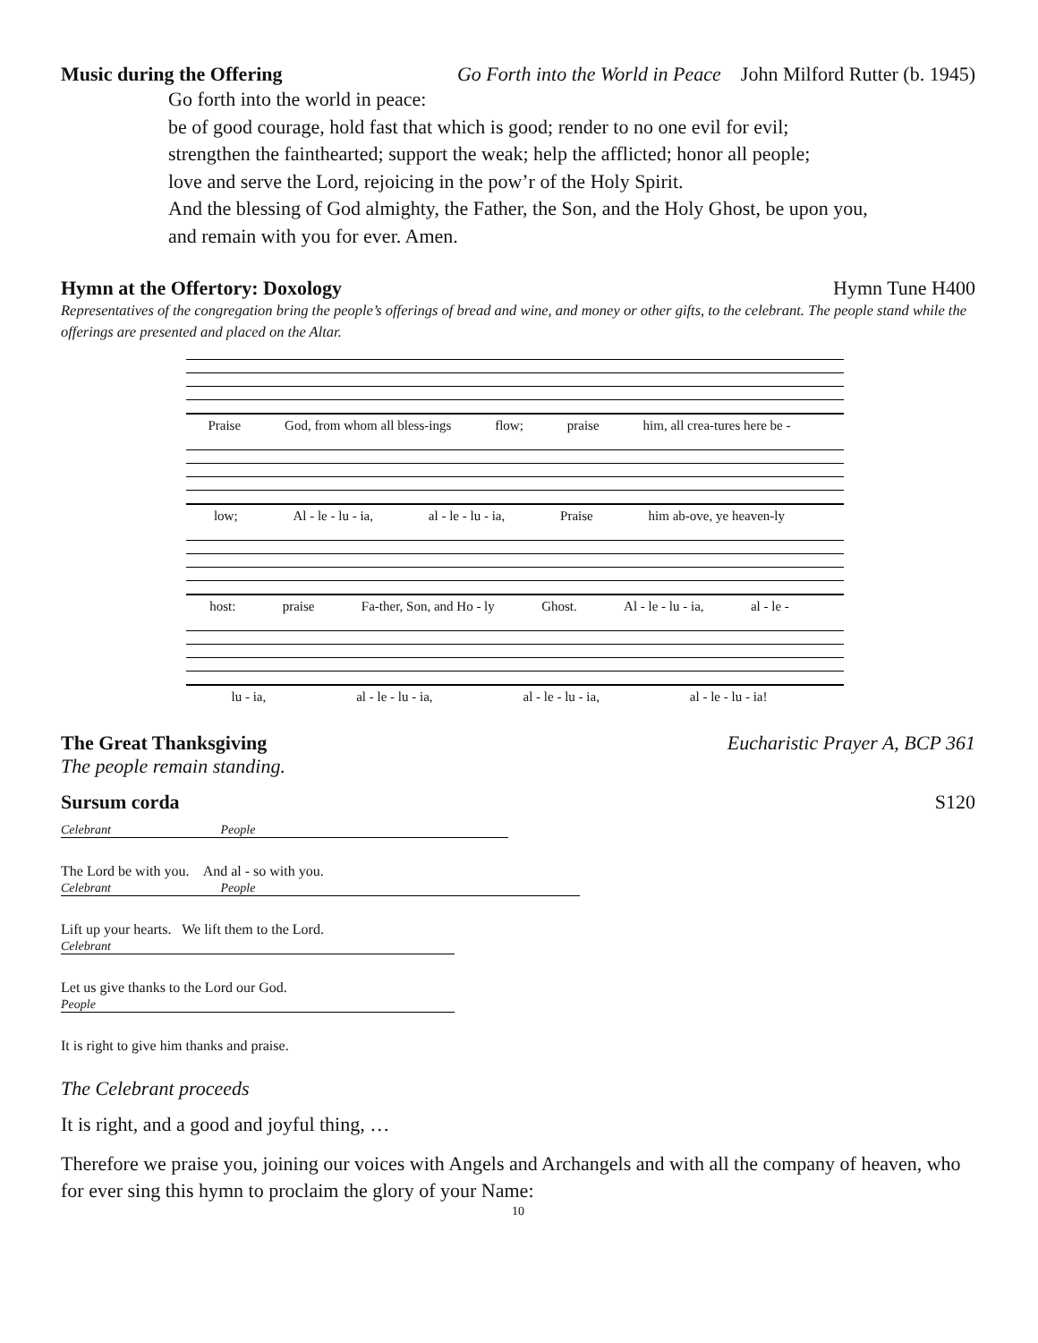Music during the Offering Go Forth into the World in Peace John Milford Rutter (b. 1945)
Go forth into the world in peace:
be of good courage, hold fast that which is good; render to no one evil for evil;
strengthen the fainthearted; support the weak; help the afflicted; honor all people;
love and serve the Lord, rejoicing in the pow’r of the Holy Spirit.
And the blessing of God almighty, the Father, the Son, and the Holy Ghost, be upon you,
and remain with you for ever. Amen.
Hymn at the Offertory: Doxology Hymn Tune H400
Representatives of the congregation bring the people’s offerings of bread and wine, and money or other gifts, to the celebrant. The people stand while the offerings are presented and placed on the Altar.
Praise God, from whom all bless-ings flow; praise him, all crea-tures here be -
low; Al - le - lu - ia, al - le - lu - ia, Praise him ab-ove, ye heaven-ly
host: praise Fa-ther, Son, and Ho - ly Ghost. Al - le - lu - ia, al - le -
lu - ia, al - le - lu - ia, al - le - lu - ia, al - le - lu - ia!
The Great Thanksgiving Eucharistic Prayer A, BCP 361
The people remain standing.
Sursum corda S120
Celebrant People
The Lord be with you. And al - so with you.
Celebrant People
Lift up your hearts. We lift them to the Lord.
Celebrant
Let us give thanks to the Lord our God.
People
It is right to give him thanks and praise.
The Celebrant proceeds
It is right, and a good and joyful thing, …
Therefore we praise you, joining our voices with Angels and Archangels and with all the company of heaven, who for ever sing this hymn to proclaim the glory of your Name:
10